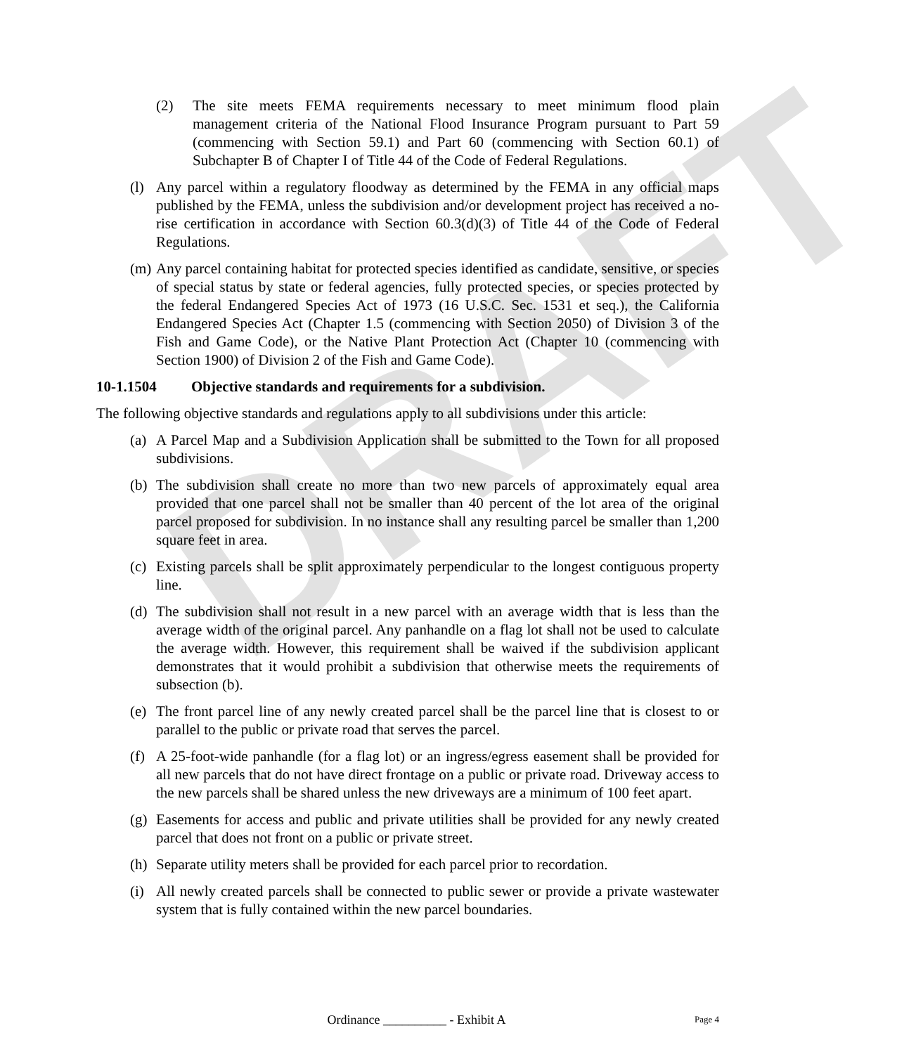DRAFT
(2) The site meets FEMA requirements necessary to meet minimum flood plain management criteria of the National Flood Insurance Program pursuant to Part 59 (commencing with Section 59.1) and Part 60 (commencing with Section 60.1) of Subchapter B of Chapter I of Title 44 of the Code of Federal Regulations.
(l)
Any parcel within a regulatory floodway as determined by the FEMA in any official maps published by the FEMA, unless the subdivision and/or development project has received a no-rise certification in accordance with Section 60.3(d)(3) of Title 44 of the Code of Federal Regulations.
(m)
Any parcel containing habitat for protected species identified as candidate, sensitive, or species of special status by state or federal agencies, fully protected species, or species protected by the federal Endangered Species Act of 1973 (16 U.S.C. Sec. 1531 et seq.), the California Endangered Species Act (Chapter 1.5 (commencing with Section 2050) of Division 3 of the Fish and Game Code), or the Native Plant Protection Act (Chapter 10 (commencing with Section 1900) of Division 2 of the Fish and Game Code).
10-1.1504 Objective standards and requirements for a subdivision.
The following objective standards and regulations apply to all subdivisions under this article:
(a)
A Parcel Map and a Subdivision Application shall be submitted to the Town for all proposed subdivisions.
(b)
The subdivision shall create no more than two new parcels of approximately equal area provided that one parcel shall not be smaller than 40 percent of the lot area of the original parcel proposed for subdivision. In no instance shall any resulting parcel be smaller than 1,200 square feet in area.
(c)
Existing parcels shall be split approximately perpendicular to the longest contiguous property line.
(d)
The subdivision shall not result in a new parcel with an average width that is less than the average width of the original parcel. Any panhandle on a flag lot shall not be used to calculate the average width. However, this requirement shall be waived if the subdivision applicant demonstrates that it would prohibit a subdivision that otherwise meets the requirements of subsection (b).
(e)
The front parcel line of any newly created parcel shall be the parcel line that is closest to or parallel to the public or private road that serves the parcel.
(f)
A 25-foot-wide panhandle (for a flag lot) or an ingress/egress easement shall be provided for all new parcels that do not have direct frontage on a public or private road. Driveway access to the new parcels shall be shared unless the new driveways are a minimum of 100 feet apart.
(g)
Easements for access and public and private utilities shall be provided for any newly created parcel that does not front on a public or private street.
(h)
Separate utility meters shall be provided for each parcel prior to recordation.
(i)
All newly created parcels shall be connected to public sewer or provide a private wastewater system that is fully contained within the new parcel boundaries.
Ordinance __________ - Exhibit A
Page 4